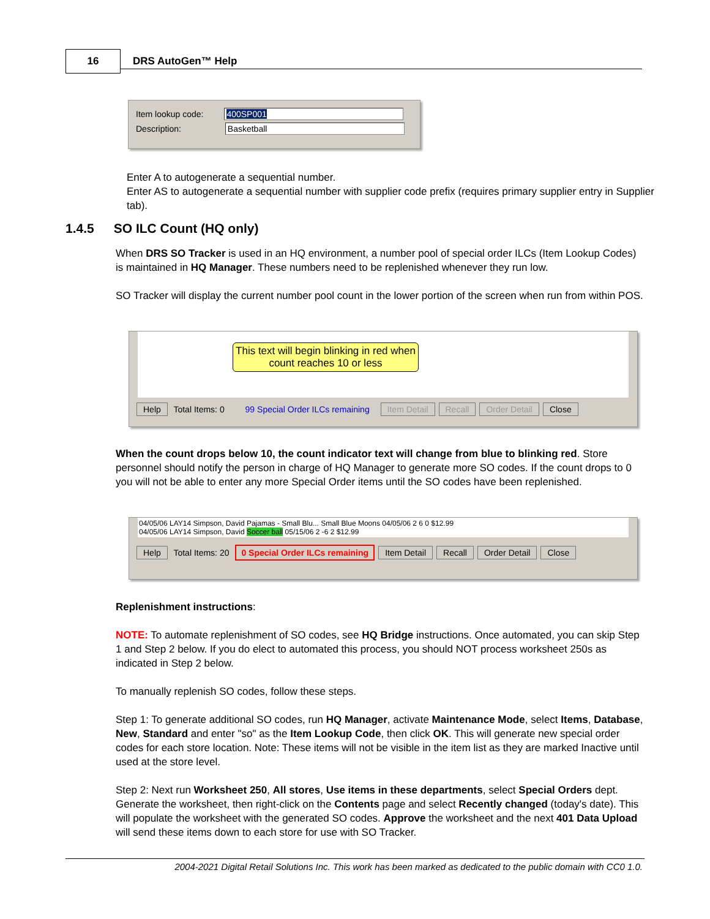16 DRS AutoGen™ Help
Item lookup code: 400SP001
Description: Basketball
Enter A to autogenerate a sequential number.
Enter AS to autogenerate a sequential number with supplier code prefix (requires primary supplier entry in Supplier tab).
1.4.5 SO ILC Count (HQ only)
When DRS SO Tracker is used in an HQ environment, a number pool of special order ILCs (Item Lookup Codes) is maintained in HQ Manager. These numbers need to be replenished whenever they run low.
SO Tracker will display the current number pool count in the lower portion of the screen when run from within POS.
This text will begin blinking in red when count reaches 10 or less
Help Total Items: 0 99 Special Order ILCs remaining Item Detail Recall Order Detail Close
When the count drops below 10, the count indicator text will change from blue to blinking red. Store personnel should notify the person in charge of HQ Manager to generate more SO codes. If the count drops to 0 you will not be able to enter any more Special Order items until the SO codes have been replenished.
04/05/06 LAY14 Simpson, David Pajamas - Small Blu... Small Blue Moons 04/05/06 2 6 0 $12.99
04/05/06 LAY14 Simpson, David Soccer ball 05/15/06 2 -6 2 $12.99
Help Total Items: 20 0 Special Order ILCs remaining Item Detail Recall Order Detail Close
Replenishment instructions:
NOTE: To automate replenishment of SO codes, see HQ Bridge instructions. Once automated, you can skip Step 1 and Step 2 below. If you do elect to automated this process, you should NOT process worksheet 250s as indicated in Step 2 below.
To manually replenish SO codes, follow these steps.
Step 1: To generate additional SO codes, run HQ Manager, activate Maintenance Mode, select Items, Database, New, Standard and enter "so" as the Item Lookup Code, then click OK. This will generate new special order codes for each store location. Note: These items will not be visible in the item list as they are marked Inactive until used at the store level.
Step 2: Next run Worksheet 250, All stores, Use items in these departments, select Special Orders dept. Generate the worksheet, then right-click on the Contents page and select Recently changed (today's date). This will populate the worksheet with the generated SO codes. Approve the worksheet and the next 401 Data Upload will send these items down to each store for use with SO Tracker.
2004-2021 Digital Retail Solutions Inc. This work has been marked as dedicated to the public domain with CC0 1.0.